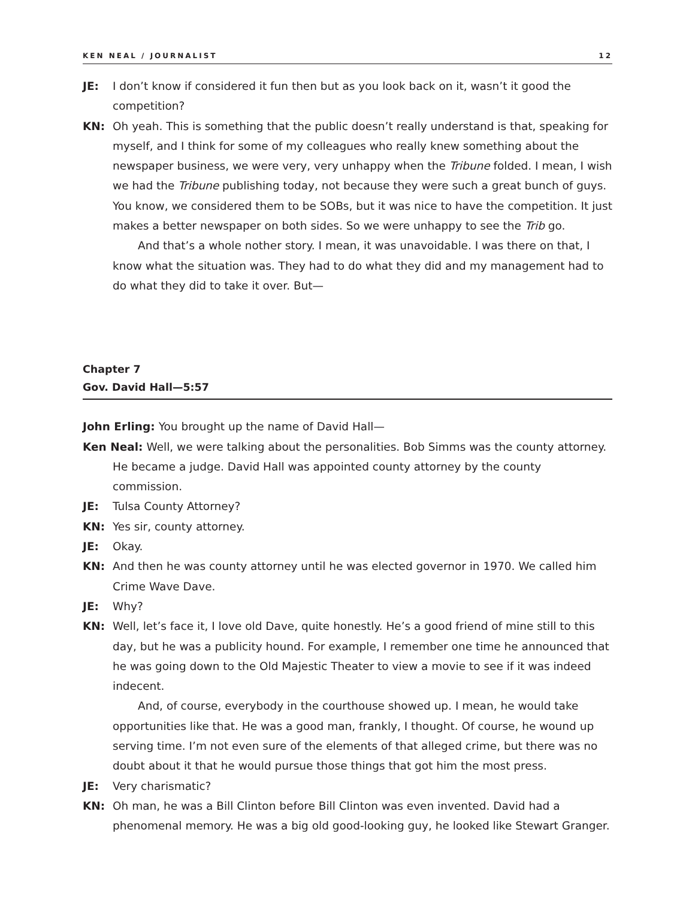KEN NEAL / JOURNALIST 12
JE: I don’t know if considered it fun then but as you look back on it, wasn’t it good the competition?
KN: Oh yeah. This is something that the public doesn’t really understand is that, speaking for myself, and I think for some of my colleagues who really knew something about the newspaper business, we were very, very unhappy when the Tribune folded. I mean, I wish we had the Tribune publishing today, not because they were such a great bunch of guys. You know, we considered them to be SOBs, but it was nice to have the competition. It just makes a better newspaper on both sides. So we were unhappy to see the Trib go.
And that’s a whole nother story. I mean, it was unavoidable. I was there on that, I know what the situation was. They had to do what they did and my management had to do what they did to take it over. But—
Chapter 7
Gov. David Hall—5:57
John Erling: You brought up the name of David Hall—
Ken Neal: Well, we were talking about the personalities. Bob Simms was the county attorney. He became a judge. David Hall was appointed county attorney by the county commission.
JE: Tulsa County Attorney?
KN: Yes sir, county attorney.
JE: Okay.
KN: And then he was county attorney until he was elected governor in 1970. We called him Crime Wave Dave.
JE: Why?
KN: Well, let’s face it, I love old Dave, quite honestly. He’s a good friend of mine still to this day, but he was a publicity hound. For example, I remember one time he announced that he was going down to the Old Majestic Theater to view a movie to see if it was indeed indecent.
And, of course, everybody in the courthouse showed up. I mean, he would take opportunities like that. He was a good man, frankly, I thought. Of course, he wound up serving time. I’m not even sure of the elements of that alleged crime, but there was no doubt about it that he would pursue those things that got him the most press.
JE: Very charismatic?
KN: Oh man, he was a Bill Clinton before Bill Clinton was even invented. David had a phenomenal memory. He was a big old good-looking guy, he looked like Stewart Granger.